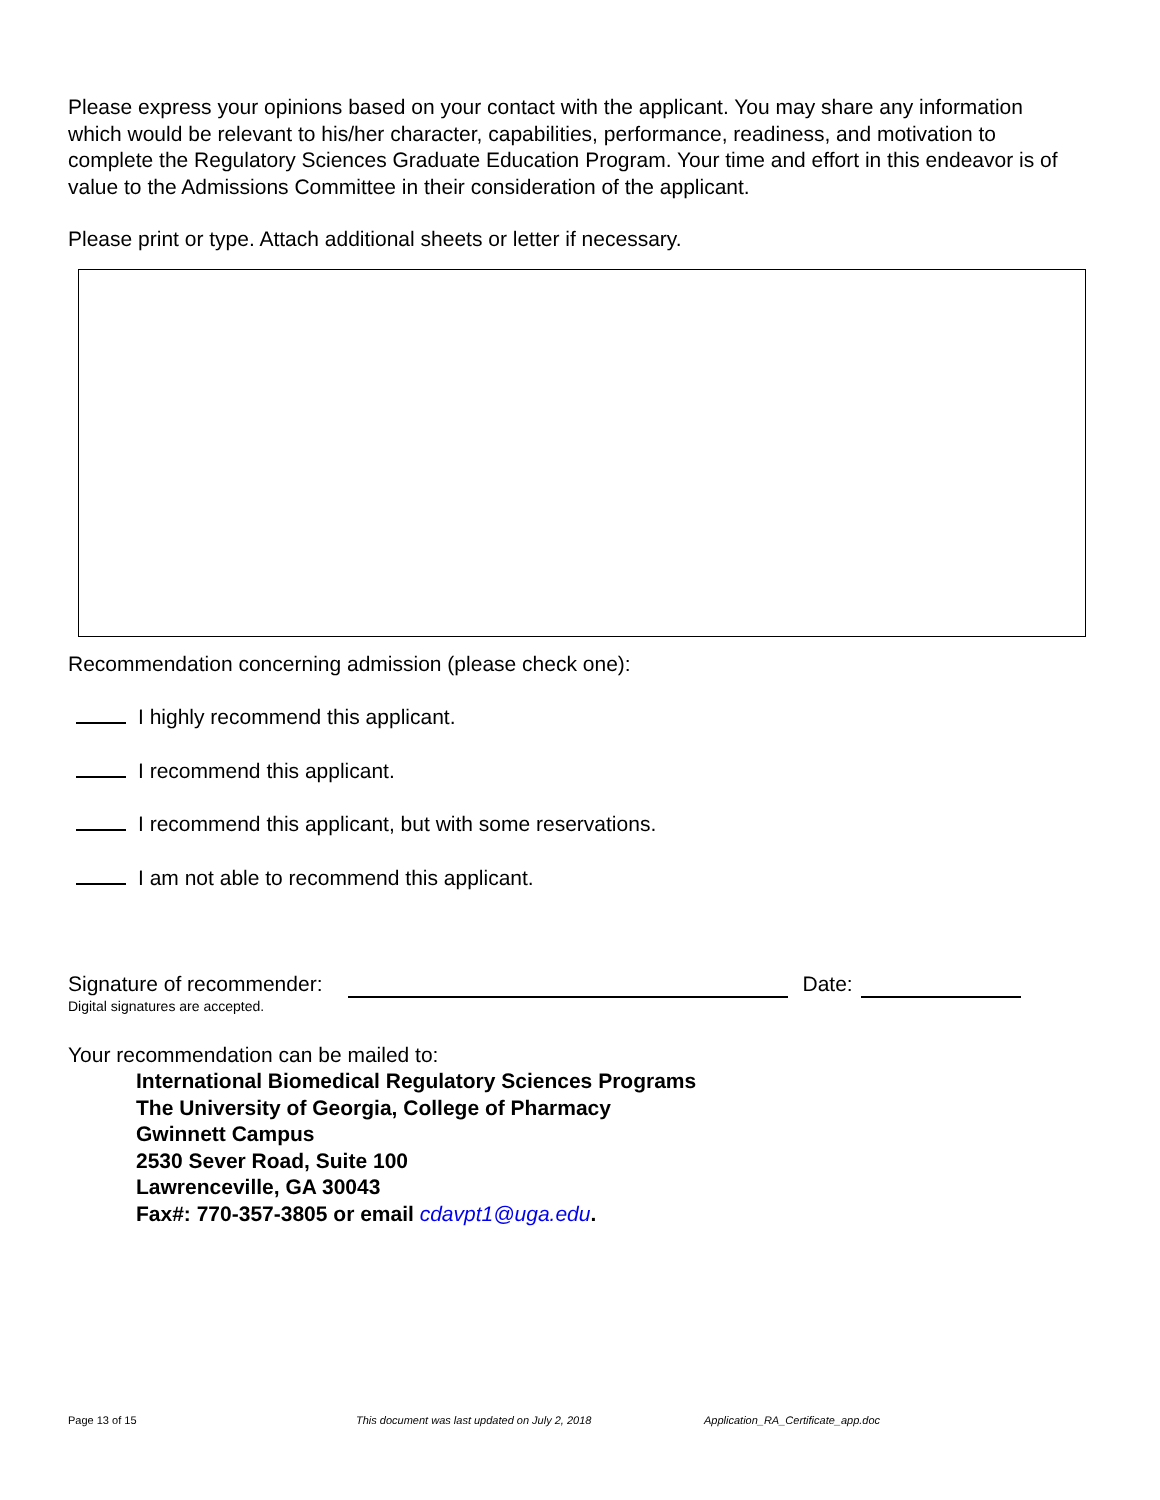Please express your opinions based on your contact with the applicant. You may share any information which would be relevant to his/her character, capabilities, performance, readiness, and motivation to complete the Regulatory Sciences Graduate Education Program. Your time and effort in this endeavor is of value to the Admissions Committee in their consideration of the applicant.
Please print or type. Attach additional sheets or letter if necessary.
Recommendation concerning admission (please check one):
I highly recommend this applicant.
I recommend this applicant.
I recommend this applicant, but with some reservations.
I am not able to recommend this applicant.
Signature of recommender: Date:
Digital signatures are accepted.
Your recommendation can be mailed to:
International Biomedical Regulatory Sciences Programs
The University of Georgia, College of Pharmacy
Gwinnett Campus
2530 Sever Road, Suite 100
Lawrenceville, GA 30043
Fax#: 770-357-3805 or email cdavpt1@uga.edu.
Page 13 of 15 This document was last updated on July 2, 2018 Application_RA_Certificate_app.doc